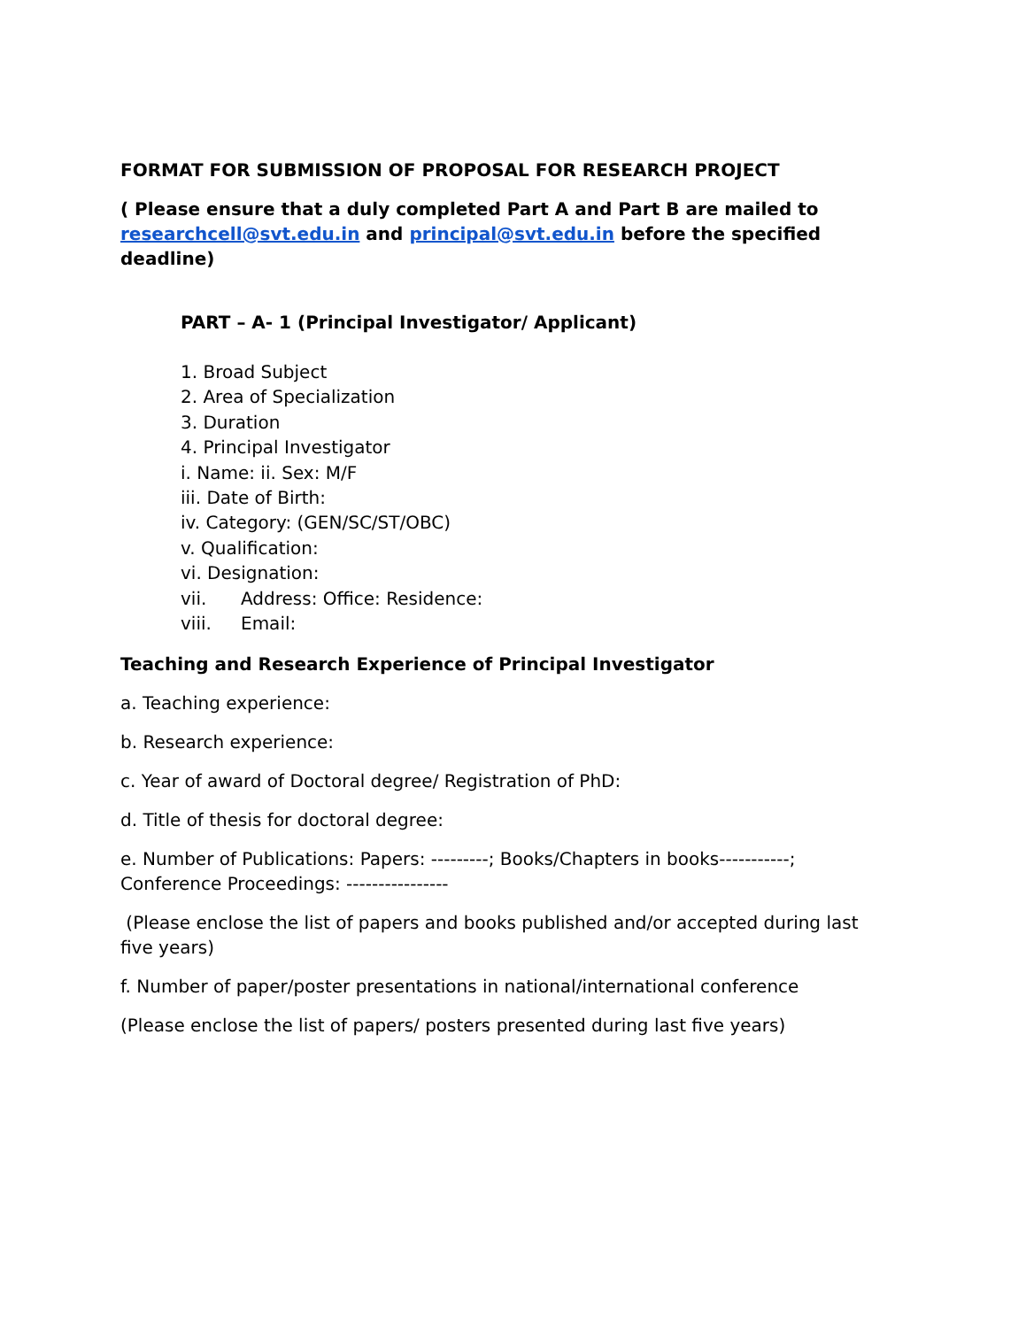FORMAT FOR SUBMISSION OF PROPOSAL FOR RESEARCH PROJECT
( Please ensure that a duly completed Part A and Part B are mailed to researchcell@svt.edu.in and principal@svt.edu.in before the specified deadline)
PART – A- 1 (Principal Investigator/ Applicant)
1. Broad Subject
2. Area of Specialization
3. Duration
4. Principal Investigator
i. Name: ii. Sex: M/F
iii. Date of Birth:
iv. Category: (GEN/SC/ST/OBC)
v. Qualification:
vi. Designation:
vii. Address: Office: Residence:
viii. Email:
Teaching and Research Experience of Principal Investigator
a. Teaching experience:
b. Research experience:
c. Year of award of Doctoral degree/ Registration of PhD:
d. Title of thesis for doctoral degree:
e. Number of Publications: Papers: ---------; Books/Chapters in books-----------; Conference Proceedings: ----------------
(Please enclose the list of papers and books published and/or accepted during last five years)
f. Number of paper/poster presentations in national/international conference
(Please enclose the list of papers/ posters presented during last five years)